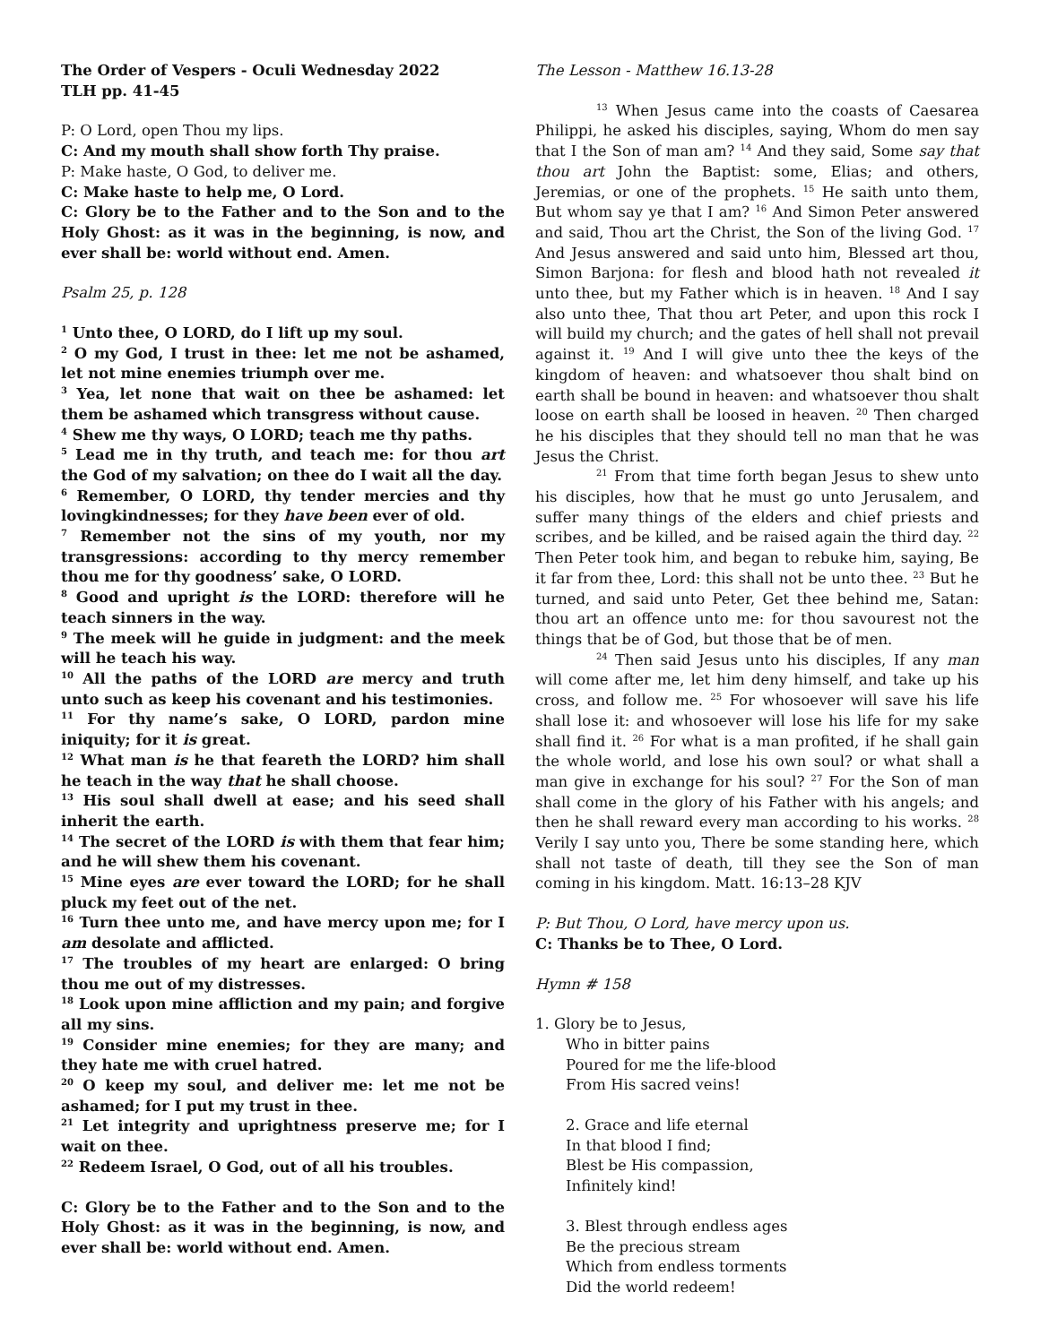The Order of Vespers - Oculi Wednesday 2022
TLH pp. 41-45
P: O Lord, open Thou my lips.
C: And my mouth shall show forth Thy praise.
P: Make haste, O God, to deliver me.
C: Make haste to help me, O Lord.
C: Glory be to the Father and to the Son and to the Holy Ghost: as it was in the beginning, is now, and ever shall be: world without end. Amen.
Psalm 25, p. 128
<sup>1</sup> Unto thee, O LORD, do I lift up my soul.
<sup>2</sup> O my God, I trust in thee: let me not be ashamed, let not mine enemies triumph over me.
<sup>3</sup> Yea, let none that wait on thee be ashamed: let them be ashamed which transgress without cause.
<sup>4</sup> Shew me thy ways, O LORD; teach me thy paths.
<sup>5</sup> Lead me in thy truth, and teach me: for thou art the God of my salvation; on thee do I wait all the day.
<sup>6</sup> Remember, O LORD, thy tender mercies and thy lovingkindnesses; for they have been ever of old.
<sup>7</sup> Remember not the sins of my youth, nor my transgressions: according to thy mercy remember thou me for thy goodness’ sake, O LORD.
<sup>8</sup> Good and upright is the LORD: therefore will he teach sinners in the way.
<sup>9</sup> The meek will he guide in judgment: and the meek will he teach his way.
<sup>10</sup> All the paths of the LORD are mercy and truth unto such as keep his covenant and his testimonies.
<sup>11</sup> For thy name’s sake, O LORD, pardon mine iniquity; for it is great.
<sup>12</sup> What man is he that feareth the LORD? him shall he teach in the way that he shall choose.
<sup>13</sup> His soul shall dwell at ease; and his seed shall inherit the earth.
<sup>14</sup> The secret of the LORD is with them that fear him; and he will shew them his covenant.
<sup>15</sup> Mine eyes are ever toward the LORD; for he shall pluck my feet out of the net.
<sup>16</sup> Turn thee unto me, and have mercy upon me; for I am desolate and afflicted.
<sup>17</sup> The troubles of my heart are enlarged: O bring thou me out of my distresses.
<sup>18</sup> Look upon mine affliction and my pain; and forgive all my sins.
<sup>19</sup> Consider mine enemies; for they are many; and they hate me with cruel hatred.
<sup>20</sup> O keep my soul, and deliver me: let me not be ashamed; for I put my trust in thee.
<sup>21</sup> Let integrity and uprightness preserve me; for I wait on thee.
<sup>22</sup> Redeem Israel, O God, out of all his troubles.
C: Glory be to the Father and to the Son and to the Holy Ghost: as it was in the beginning, is now, and ever shall be: world without end. Amen.
The Lesson - Matthew 16.13-28
<sup>13</sup> When Jesus came into the coasts of Caesarea Philippi, he asked his disciples, saying, Whom do men say that I the Son of man am? <sup>14</sup> And they said, Some say that thou art John the Baptist: some, Elias; and others, Jeremias, or one of the prophets. <sup>15</sup> He saith unto them, But whom say ye that I am? <sup>16</sup> And Simon Peter answered and said, Thou art the Christ, the Son of the living God. <sup>17</sup> And Jesus answered and said unto him, Blessed art thou, Simon Barjona: for flesh and blood hath not revealed it unto thee, but my Father which is in heaven. <sup>18</sup> And I say also unto thee, That thou art Peter, and upon this rock I will build my church; and the gates of hell shall not prevail against it. <sup>19</sup> And I will give unto thee the keys of the kingdom of heaven: and whatsoever thou shalt bind on earth shall be bound in heaven: and whatsoever thou shalt loose on earth shall be loosed in heaven. <sup>20</sup> Then charged he his disciples that they should tell no man that he was Jesus the Christ.
<sup>21</sup> From that time forth began Jesus to shew unto his disciples, how that he must go unto Jerusalem, and suffer many things of the elders and chief priests and scribes, and be killed, and be raised again the third day. <sup>22</sup> Then Peter took him, and began to rebuke him, saying, Be it far from thee, Lord: this shall not be unto thee. <sup>23</sup> But he turned, and said unto Peter, Get thee behind me, Satan: thou art an offence unto me: for thou savourest not the things that be of God, but those that be of men.
<sup>24</sup> Then said Jesus unto his disciples, If any man will come after me, let him deny himself, and take up his cross, and follow me. <sup>25</sup> For whosoever will save his life shall lose it: and whosoever will lose his life for my sake shall find it. <sup>26</sup> For what is a man profited, if he shall gain the whole world, and lose his own soul? or what shall a man give in exchange for his soul? <sup>27</sup> For the Son of man shall come in the glory of his Father with his angels; and then he shall reward every man according to his works. <sup>28</sup> Verily I say unto you, There be some standing here, which shall not taste of death, till they see the Son of man coming in his kingdom. Matt. 16:13–28 KJV
P: But Thou, O Lord, have mercy upon us.
C: Thanks be to Thee, O Lord.
Hymn # 158
1. Glory be to Jesus,
Who in bitter pains
Poured for me the life-blood
From His sacred veins!
2. Grace and life eternal
In that blood I find;
Blest be His compassion,
Infinitely kind!
3. Blest through endless ages
Be the precious stream
Which from endless torments
Did the world redeem!